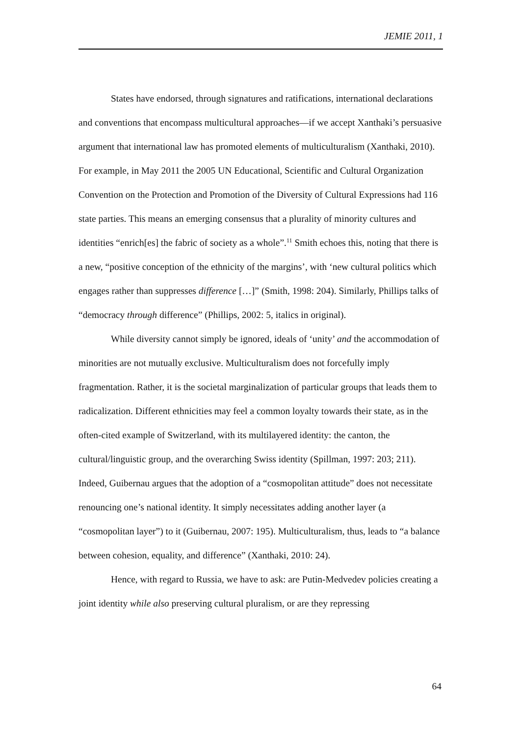JEMIE 2011, 1
States have endorsed, through signatures and ratifications, international declarations and conventions that encompass multicultural approaches—if we accept Xanthaki’s persuasive argument that international law has promoted elements of multiculturalism (Xanthaki, 2010). For example, in May 2011 the 2005 UN Educational, Scientific and Cultural Organization Convention on the Protection and Promotion of the Diversity of Cultural Expressions had 116 state parties. This means an emerging consensus that a plurality of minority cultures and identities “enrich[es] the fabric of society as a whole”.<sup>11</sup> Smith echoes this, noting that there is a new, “positive conception of the ethnicity of the margins’, with ‘new cultural politics which engages rather than suppresses difference […]” (Smith, 1998: 204). Similarly, Phillips talks of “democracy through difference” (Phillips, 2002: 5, italics in original).
While diversity cannot simply be ignored, ideals of ‘unity’ and the accommodation of minorities are not mutually exclusive. Multiculturalism does not forcefully imply fragmentation. Rather, it is the societal marginalization of particular groups that leads them to radicalization. Different ethnicities may feel a common loyalty towards their state, as in the often-cited example of Switzerland, with its multilayered identity: the canton, the cultural/linguistic group, and the overarching Swiss identity (Spillman, 1997: 203; 211). Indeed, Guibernau argues that the adoption of a “cosmopolitan attitude” does not necessitate renouncing one’s national identity. It simply necessitates adding another layer (a “cosmopolitan layer”) to it (Guibernau, 2007: 195). Multiculturalism, thus, leads to “a balance between cohesion, equality, and difference” (Xanthaki, 2010: 24).
Hence, with regard to Russia, we have to ask: are Putin-Medvedev policies creating a joint identity while also preserving cultural pluralism, or are they repressing
64